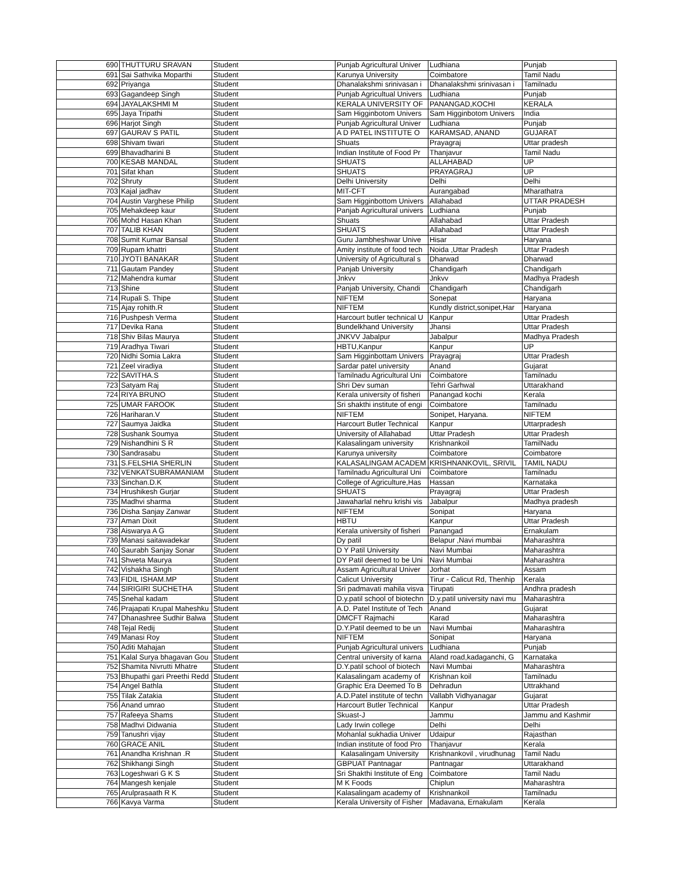| 690 | THUTTURU SRAVAN | Student | Punjab Agricultural Univer | Ludhiana | Punjab |
| 691 | Sai Sathvika Moparthi | Student | Karunya University | Coimbatore | Tamil Nadu |
| 692 | Priyanga | Student | Dhanalakshmi srinivasan i | Dhanalakshmi srinivasan i | Tamilnadu |
| 693 | Gagandeep Singh | Student | Punjab Agricultual Univers | Ludhiana | Punjab |
| 694 | JAYALAKSHMI M | Student | KERALA UNIVERSITY OF | PANANGAD,KOCHI | KERALA |
| 695 | Jaya Tripathi | Student | Sam Higginbotom Univers | Sam Higginbotom Univers | India |
| 696 | Harjot Singh | Student | Punjab Agricultural Univer | Ludhiana | Punjab |
| 697 | GAURAV S PATIL | Student | A D PATEL INSTITUTE O | KARAMSAD, ANAND | GUJARAT |
| 698 | Shivam tiwari | Student | Shuats | Prayagraj | Uttar pradesh |
| 699 | Bhavadharini B | Student | Indian Institute of Food Pr | Thanjavur | Tamil Nadu |
| 700 | KESAB MANDAL | Student | SHUATS | ALLAHABAD | UP |
| 701 | Sifat khan | Student | SHUATS | PRAYAGRAJ | UP |
| 702 | Shruty | Student | Delhi University | Delhi | Delhi |
| 703 | Kajal jadhav | Student | MIT-CFT | Aurangabad | Mharathatra |
| 704 | Austin Varghese Philip | Student | Sam Higginbottom Univers | Allahabad | UTTAR PRADESH |
| 705 | Mehakdeep kaur | Student | Panjab Agricultural univers | Ludhiana | Punjab |
| 706 | Mohd Hasan Khan | Student | Shuats | Allahabad | Uttar Pradesh |
| 707 | TALIB KHAN | Student | SHUATS | Allahabad | Uttar Pradesh |
| 708 | Sumit Kumar Bansal | Student | Guru Jambheshwar Unive | Hisar | Haryana |
| 709 | Rupam khattri | Student | Amity institute of food tech | Noida ,Uttar Pradesh | Uttar Pradesh |
| 710 | JYOTI BANAKAR | Student | University of Agricultural s | Dharwad | Dharwad |
| 711 | Gautam Pandey | Student | Panjab University | Chandigarh | Chandigarh |
| 712 | Mahendra kumar | Student | Jnkvv | Jnkvv | Madhya Pradesh |
| 713 | Shine | Student | Panjab University, Chandi | Chandigarh | Chandigarh |
| 714 | Rupali S. Thipe | Student | NIFTEM | Sonepat | Haryana |
| 715 | Ajay rohith.R | Student | NIFTEM | Kundly district,sonipet,Har | Haryana |
| 716 | Pushpesh Verma | Student | Harcourt butler technical U | Kanpur | Uttar Pradesh |
| 717 | Devika Rana | Student | Bundelkhand University | Jhansi | Uttar Pradesh |
| 718 | Shiv Bilas Maurya | Student | JNKVV Jabalpur | Jabalpur | Madhya Pradesh |
| 719 | Aradhya Tiwari | Student | HBTU,Kanpur | Kanpur | UP |
| 720 | Nidhi Somia Lakra | Student | Sam Higginbottam Univers | Prayagraj | Uttar Pradesh |
| 721 | Zeel viradiya | Student | Sardar patel university | Anand | Gujarat |
| 722 | SAVITHA.S | Student | Tamilnadu Agricultural Uni | Coimbatore | Tamilnadu |
| 723 | Satyam Raj | Student | Shri Dev suman | Tehri Garhwal | Uttarakhand |
| 724 | RIYA BRUNO | Student | Kerala university of fisheri | Panangad kochi | Kerala |
| 725 | UMAR FAROOK | Student | Sri shakthi institute of engi | Coimbatore | Tamilnadu |
| 726 | Hariharan.V | Student | NIFTEM | Sonipet, Haryana. | NIFTEM |
| 727 | Saumya Jaidka | Student | Harcourt Butler Technical | Kanpur | Uttarpradesh |
| 728 | Sushank Soumya | Student | University of Allahabad | Uttar Pradesh | Uttar Pradesh |
| 729 | Nishandhini S R | Student | Kalasalingam university | Krishnankoil | TamilNadu |
| 730 | Sandrasabu | Student | Karunya university | Coimbatore | Coimbatore |
| 731 | S.FELSHIA SHERLIN | Student | KALASALINGAM ACADEM | KRISHNANKOVIL, SRIVIL | TAMIL NADU |
| 732 | VENKATSUBRAMANIAM | Student | Tamilnadu Agricultural Uni | Coimbatore | Tamilnadu |
| 733 | Sinchan.D.K | Student | College of Agriculture,Has | Hassan | Karnataka |
| 734 | Hrushikesh Gurjar | Student | SHUATS | Prayagraj | Uttar Pradesh |
| 735 | Madhvi sharma | Student | Jawaharlal nehru krishi vis | Jabalpur | Madhya pradesh |
| 736 | Disha Sanjay Zanwar | Student | NIFTEM | Sonipat | Haryana |
| 737 | Aman Dixit | Student | HBTU | Kanpur | Uttar Pradesh |
| 738 | Aiswarya A G | Student | Kerala university of fisheri | Panangad | Ernakulam |
| 739 | Manasi saitawadekar | Student | Dy patil | Belapur ,Navi mumbai | Maharashtra |
| 740 | Saurabh Sanjay Sonar | Student | D Y Patil University | Navi Mumbai | Maharashtra |
| 741 | Shweta Maurya | Student | DY Patil deemed to be Uni | Navi Mumbai | Maharashtra |
| 742 | Vishakha Singh | Student | Assam Agricultural Univer | Jorhat | Assam |
| 743 | FIDIL ISHAM.MP | Student | Calicut University | Tirur - Calicut Rd, Thenhip | Kerala |
| 744 | SIRIGIRI SUCHETHA | Student | Sri padmavati mahila visva | Tirupati | Andhra pradesh |
| 745 | Snehal kadam | Student | D.y.patil school of biotechn | D.y.patil university navi mu | Maharashtra |
| 746 | Prajapati Krupal Maheshku | Student | A.D. Patel Institute of Tech | Anand | Gujarat |
| 747 | Dhanashree Sudhir Balwa | Student | DMCFT Rajmachi | Karad | Maharashtra |
| 748 | Tejal Redij | Student | D.Y.Patil deemed to be un | Navi Mumbai | Maharashtra |
| 749 | Manasi Roy | Student | NIFTEM | Sonipat | Haryana |
| 750 | Aditi Mahajan | Student | Punjab Agricultural univers | Ludhiana | Punjab |
| 751 | Kalal Surya bhagavan Gou | Student | Central university of karna | Aland road,kadaganchi, G | Karnataka |
| 752 | Shamita Nivrutti Mhatre | Student | D.Y.patil school of biotech | Navi Mumbai | Maharashtra |
| 753 | Bhupathi gari Preethi Redd | Student | Kalasalingam academy of | Krishnan koil | Tamilnadu |
| 754 | Angel Bathla | Student | Graphic Era Deemed To B | Dehradun | Uttrakhand |
| 755 | Tilak Zatakia | Student | A.D.Patel institute of techn | Vallabh Vidhyanagar | Gujarat |
| 756 | Anand umrao | Student | Harcourt Butler Technical | Kanpur | Uttar Pradesh |
| 757 | Rafeeya Shams | Student | Skuast-J | Jammu | Jammu and Kashmir |
| 758 | Madhvi Didwania | Student | Lady Irwin college | Delhi | Delhi |
| 759 | Tanushri vijay | Student | Mohanlal sukhadia Univer | Udaipur | Rajasthan |
| 760 | GRACE ANIL | Student | Indian institute of food Pro | Thanjavur | Kerala |
| 761 | Anandha Krishnan .R | Student | Kalasalingam University | Krishnankovil , virudhunag | Tamil Nadu |
| 762 | Shikhangi Singh | Student | GBPUAT Pantnagar | Pantnagar | Uttarakhand |
| 763 | Logeshwari G K S | Student | Sri Shakthi Institute of Eng | Coimbatore | Tamil Nadu |
| 764 | Mangesh kenjale | Student | M K Foods | Chiplun | Maharashtra |
| 765 | Arulprasaath R K | Student | Kalasalingam academy of | Krishnankoil | Tamilnadu |
| 766 | Kavya Varma | Student | Kerala University of Fisher | Madavana, Ernakulam | Kerala |